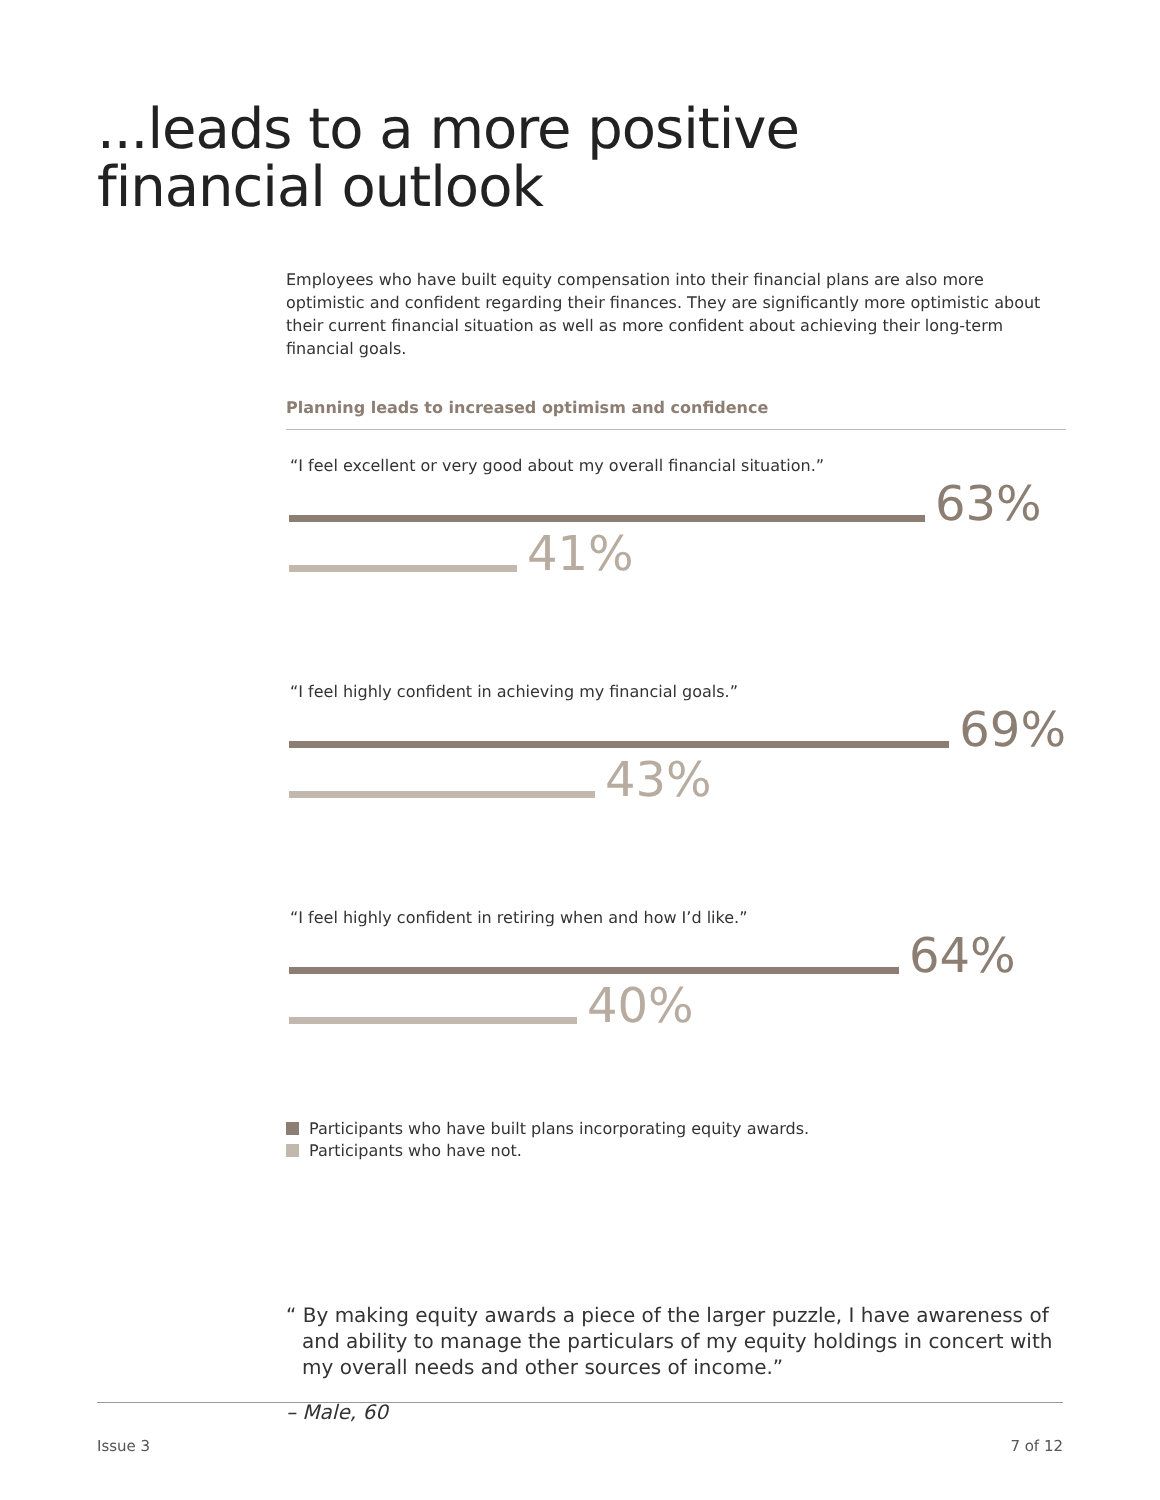...leads to a more positive
financial outlook
Employees who have built equity compensation into their financial plans are also more optimistic and confident regarding their finances. They are significantly more optimistic about their current financial situation as well as more confident about achieving their long-term financial goals.
Planning leads to increased optimism and confidence
“I feel excellent or very good about my overall financial situation.”
63%
41%
“I feel highly confident in achieving my financial goals.”
69%
43%
“I feel highly confident in retiring when and how I’d like.”
64%
40%
Participants who have built plans incorporating equity awards.
Participants who have not.
“ By making equity awards a piece of the larger puzzle, I have awareness of and ability to manage the particulars of my equity holdings in concert with my overall needs and other sources of income.”
– Male, 60
Issue 3 7 of 12